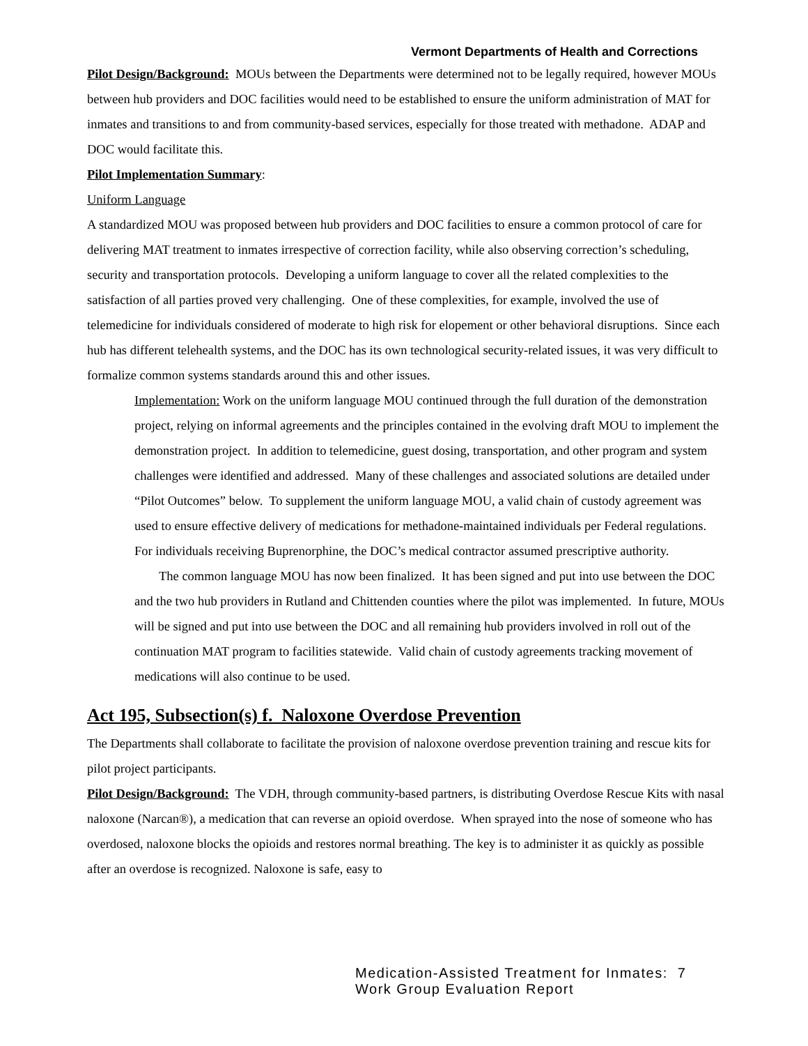Vermont Departments of Health and Corrections
Pilot Design/Background: MOUs between the Departments were determined not to be legally required, however MOUs between hub providers and DOC facilities would need to be established to ensure the uniform administration of MAT for inmates and transitions to and from community-based services, especially for those treated with methadone. ADAP and DOC would facilitate this.
Pilot Implementation Summary:
Uniform Language
A standardized MOU was proposed between hub providers and DOC facilities to ensure a common protocol of care for delivering MAT treatment to inmates irrespective of correction facility, while also observing correction’s scheduling, security and transportation protocols. Developing a uniform language to cover all the related complexities to the satisfaction of all parties proved very challenging. One of these complexities, for example, involved the use of telemedicine for individuals considered of moderate to high risk for elopement or other behavioral disruptions. Since each hub has different telehealth systems, and the DOC has its own technological security-related issues, it was very difficult to formalize common systems standards around this and other issues.
Implementation: Work on the uniform language MOU continued through the full duration of the demonstration project, relying on informal agreements and the principles contained in the evolving draft MOU to implement the demonstration project. In addition to telemedicine, guest dosing, transportation, and other program and system challenges were identified and addressed. Many of these challenges and associated solutions are detailed under “Pilot Outcomes” below. To supplement the uniform language MOU, a valid chain of custody agreement was used to ensure effective delivery of medications for methadone-maintained individuals per Federal regulations. For individuals receiving Buprenorphine, the DOC’s medical contractor assumed prescriptive authority.
The common language MOU has now been finalized. It has been signed and put into use between the DOC and the two hub providers in Rutland and Chittenden counties where the pilot was implemented. In future, MOUs will be signed and put into use between the DOC and all remaining hub providers involved in roll out of the continuation MAT program to facilities statewide. Valid chain of custody agreements tracking movement of medications will also continue to be used.
Act 195, Subsection(s) f. Naloxone Overdose Prevention
The Departments shall collaborate to facilitate the provision of naloxone overdose prevention training and rescue kits for pilot project participants.
Pilot Design/Background: The VDH, through community-based partners, is distributing Overdose Rescue Kits with nasal naloxone (Narcan®), a medication that can reverse an opioid overdose. When sprayed into the nose of someone who has overdosed, naloxone blocks the opioids and restores normal breathing. The key is to administer it as quickly as possible after an overdose is recognized. Naloxone is safe, easy to
Medication-Assisted Treatment for Inmates: 7
Work Group Evaluation Report